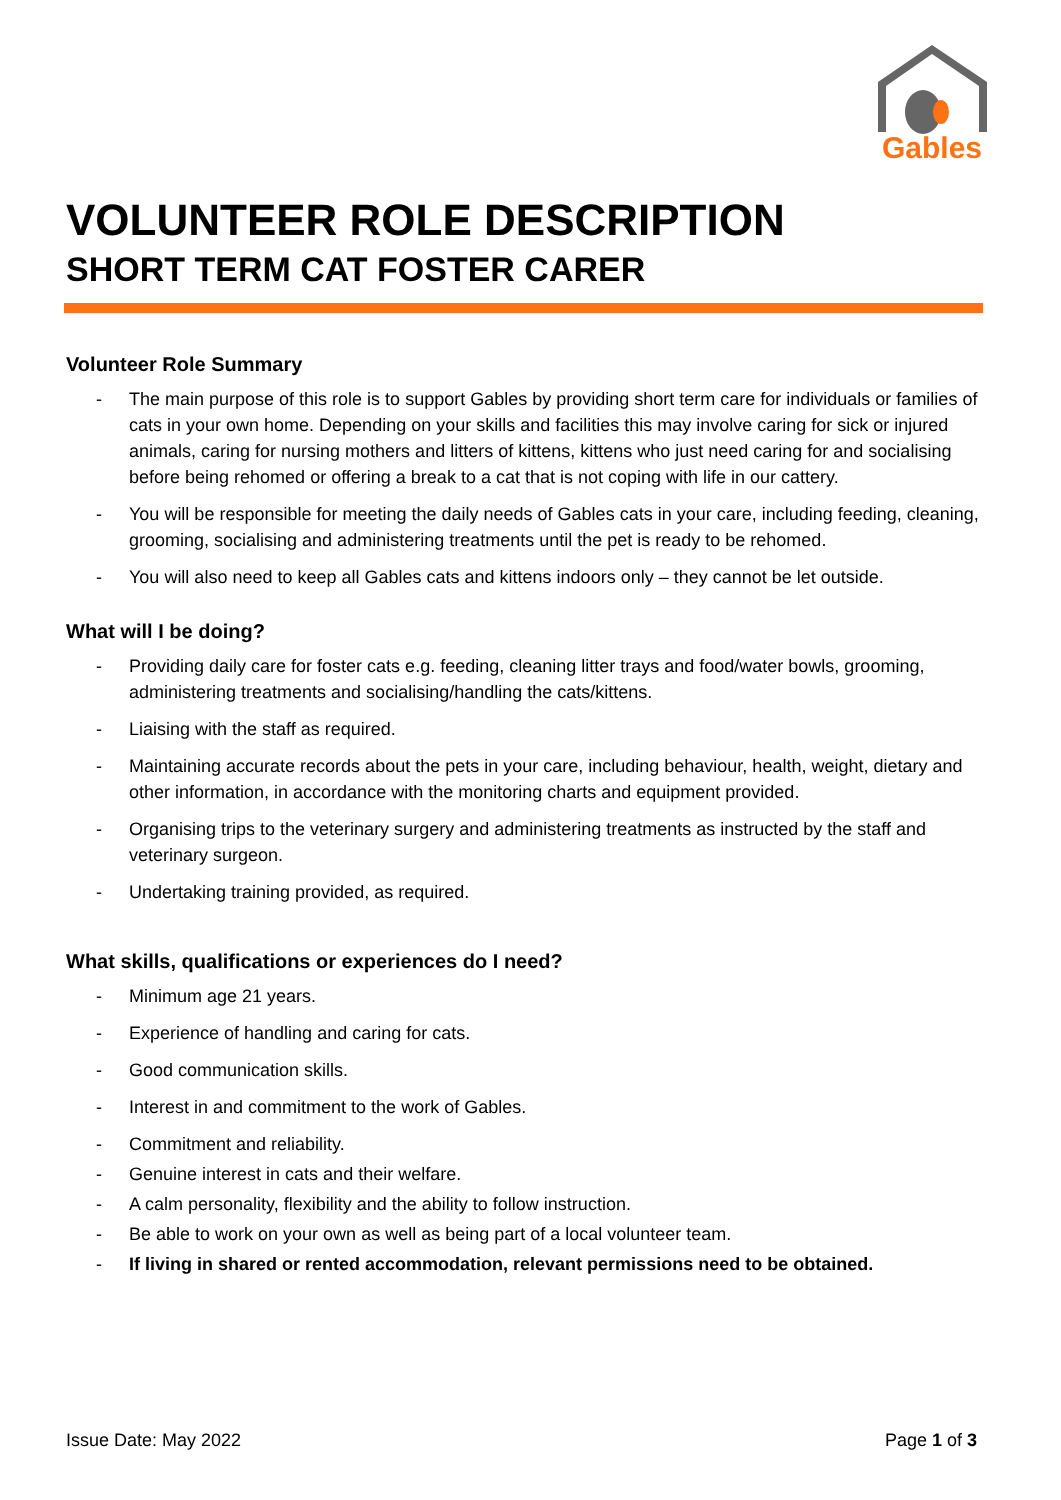Gables
VOLUNTEER ROLE DESCRIPTION
SHORT TERM CAT FOSTER CARER
Volunteer Role Summary
- The main purpose of this role is to support Gables by providing short term care for individuals or families of cats in your own home. Depending on your skills and facilities this may involve caring for sick or injured animals, caring for nursing mothers and litters of kittens, kittens who just need caring for and socialising before being rehomed or offering a break to a cat that is not coping with life in our cattery.
- You will be responsible for meeting the daily needs of Gables cats in your care, including feeding, cleaning, grooming, socialising and administering treatments until the pet is ready to be rehomed.
- You will also need to keep all Gables cats and kittens indoors only – they cannot be let outside.
What will I be doing?
- Providing daily care for foster cats e.g. feeding, cleaning litter trays and food/water bowls, grooming, administering treatments and socialising/handling the cats/kittens.
- Liaising with the staff as required.
- Maintaining accurate records about the pets in your care, including behaviour, health, weight, dietary and other information, in accordance with the monitoring charts and equipment provided.
- Organising trips to the veterinary surgery and administering treatments as instructed by the staff and veterinary surgeon.
- Undertaking training provided, as required.
What skills, qualifications or experiences do I need?
- Minimum age 21 years.
- Experience of handling and caring for cats.
- Good communication skills.
- Interest in and commitment to the work of Gables.
- Commitment and reliability.
- Genuine interest in cats and their welfare.
- A calm personality, flexibility and the ability to follow instruction.
- Be able to work on your own as well as being part of a local volunteer team.
- If living in shared or rented accommodation, relevant permissions need to be obtained.
Issue Date: May 2022 Page 1 of 3